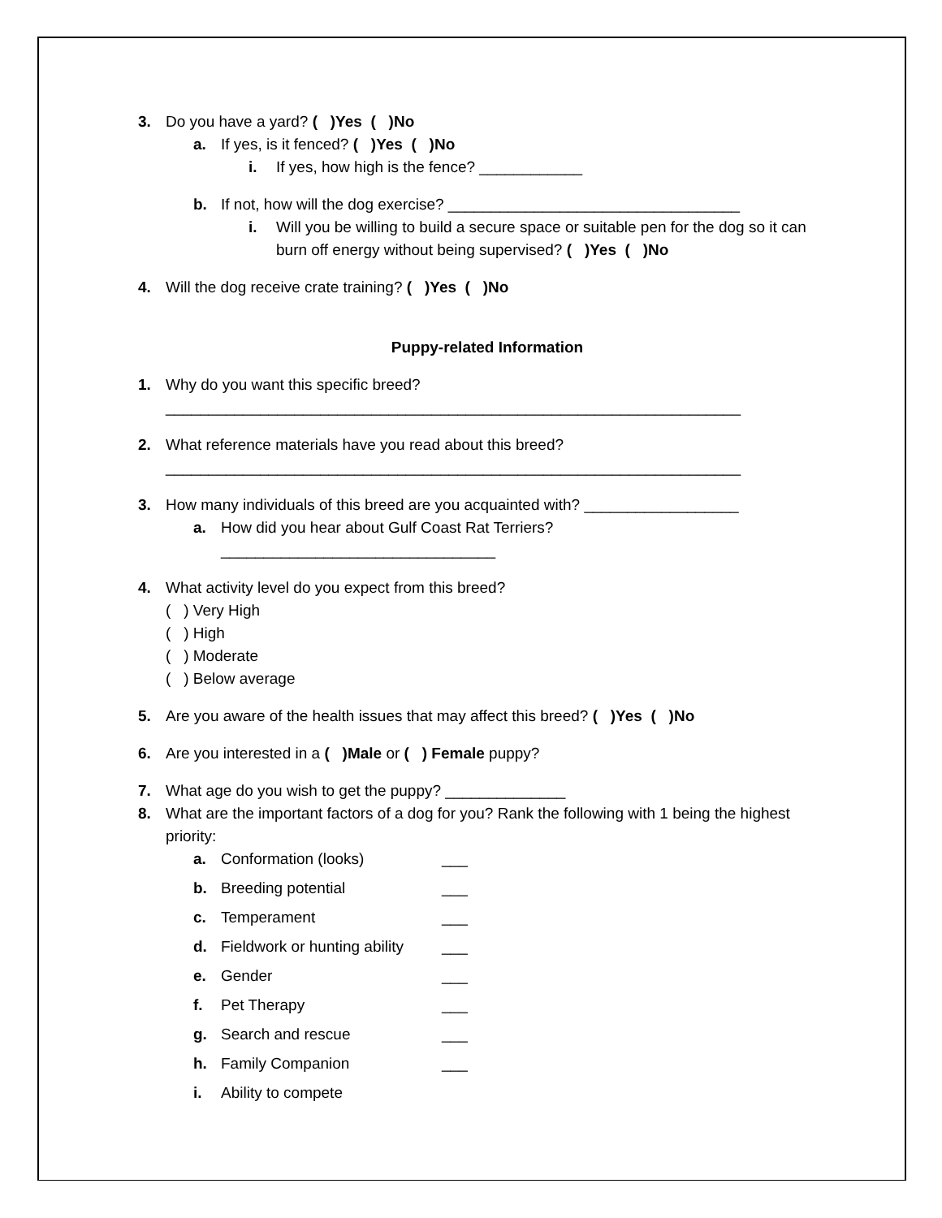3. Do you have a yard? ( )Yes ( )No
a. If yes, is it fenced? ( )Yes ( )No
i. If yes, how high is the fence? ____________
b. If not, how will the dog exercise? __________________________________
i. Will you be willing to build a secure space or suitable pen for the dog so it can burn off energy without being supervised? ( )Yes ( )No
4. Will the dog receive crate training? ( )Yes ( )No
Puppy-related Information
1. Why do you want this specific breed?
___________________________________________________________________
2. What reference materials have you read about this breed?
___________________________________________________________________
3. How many individuals of this breed are you acquainted with? __________________
a. How did you hear about Gulf Coast Rat Terriers?
________________________________
4. What activity level do you expect from this breed?
( ) Very High
( ) High
( ) Moderate
( ) Below average
5. Are you aware of the health issues that may affect this breed? ( )Yes ( )No
6. Are you interested in a ( )Male or ( ) Female puppy?
7. What age do you wish to get the puppy? ______________
8. What are the important factors of a dog for you? Rank the following with 1 being the highest priority:
a. Conformation (looks) ___
b. Breeding potential ___
c. Temperament ___
d. Fieldwork or hunting ability ___
e. Gender ___
f. Pet Therapy ___
g. Search and rescue ___
h. Family Companion ___
i. Ability to compete